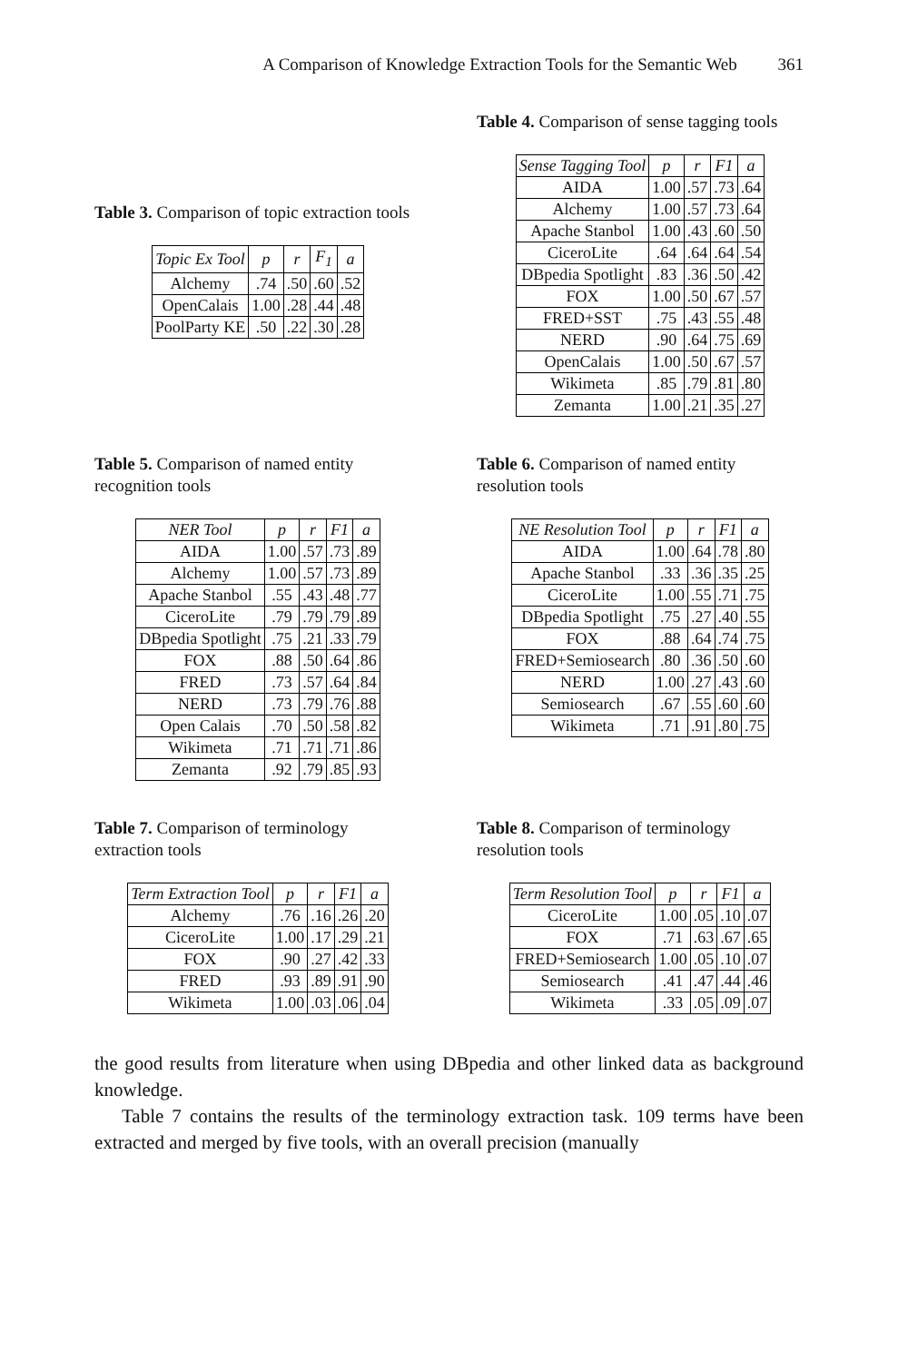A Comparison of Knowledge Extraction Tools for the Semantic Web 361
Table 3. Comparison of topic extraction tools
| Topic Ex Tool | p | r | F<sub>1</sub> | a |
| --- | --- | --- | --- | --- |
| Alchemy | .74 | .50 | .60 | .52 |
| OpenCalais | 1.00 | .28 | .44 | .48 |
| PoolParty KE | .50 | .22 | .30 | .28 |
Table 4. Comparison of sense tagging tools
| Sense Tagging Tool | p | r | F1 | a |
| --- | --- | --- | --- | --- |
| AIDA | 1.00 | .57 | .73 | .64 |
| Alchemy | 1.00 | .57 | .73 | .64 |
| Apache Stanbol | 1.00 | .43 | .60 | .50 |
| CiceroLite | .64 | .64 | .64 | .54 |
| DBpedia Spotlight | .83 | .36 | .50 | .42 |
| FOX | 1.00 | .50 | .67 | .57 |
| FRED+SST | .75 | .43 | .55 | .48 |
| NERD | .90 | .64 | .75 | .69 |
| OpenCalais | 1.00 | .50 | .67 | .57 |
| Wikimeta | .85 | .79 | .81 | .80 |
| Zemanta | 1.00 | .21 | .35 | .27 |
Table 5. Comparison of named entity recognition tools
| NER Tool | p | r | F1 | a |
| --- | --- | --- | --- | --- |
| AIDA | 1.00 | .57 | .73 | .89 |
| Alchemy | 1.00 | .57 | .73 | .89 |
| Apache Stanbol | .55 | .43 | .48 | .77 |
| CiceroLite | .79 | .79 | .79 | .89 |
| DBpedia Spotlight | .75 | .21 | .33 | .79 |
| FOX | .88 | .50 | .64 | .86 |
| FRED | .73 | .57 | .64 | .84 |
| NERD | .73 | .79 | .76 | .88 |
| Open Calais | .70 | .50 | .58 | .82 |
| Wikimeta | .71 | .71 | .71 | .86 |
| Zemanta | .92 | .79 | .85 | .93 |
Table 6. Comparison of named entity resolution tools
| NE Resolution Tool | p | r | F1 | a |
| --- | --- | --- | --- | --- |
| AIDA | 1.00 | .64 | .78 | .80 |
| Apache Stanbol | .33 | .36 | .35 | .25 |
| CiceroLite | 1.00 | .55 | .71 | .75 |
| DBpedia Spotlight | .75 | .27 | .40 | .55 |
| FOX | .88 | .64 | .74 | .75 |
| FRED+Semiosearch | .80 | .36 | .50 | .60 |
| NERD | 1.00 | .27 | .43 | .60 |
| Semiosearch | .67 | .55 | .60 | .60 |
| Wikimeta | .71 | .91 | .80 | .75 |
Table 7. Comparison of terminology extraction tools
| Term Extraction Tool | p | r | F1 | a |
| --- | --- | --- | --- | --- |
| Alchemy | .76 | .16 | .26 | .20 |
| CiceroLite | 1.00 | .17 | .29 | .21 |
| FOX | .90 | .27 | .42 | .33 |
| FRED | .93 | .89 | .91 | .90 |
| Wikimeta | 1.00 | .03 | .06 | .04 |
Table 8. Comparison of terminology resolution tools
| Term Resolution Tool | p | r | F1 | a |
| --- | --- | --- | --- | --- |
| CiceroLite | 1.00 | .05 | .10 | .07 |
| FOX | .71 | .63 | .67 | .65 |
| FRED+Semiosearch | 1.00 | .05 | .10 | .07 |
| Semiosearch | .41 | .47 | .44 | .46 |
| Wikimeta | .33 | .05 | .09 | .07 |
the good results from literature when using DBpedia and other linked data as background knowledge.
Table 7 contains the results of the terminology extraction task. 109 terms have been extracted and merged by five tools, with an overall precision (manually